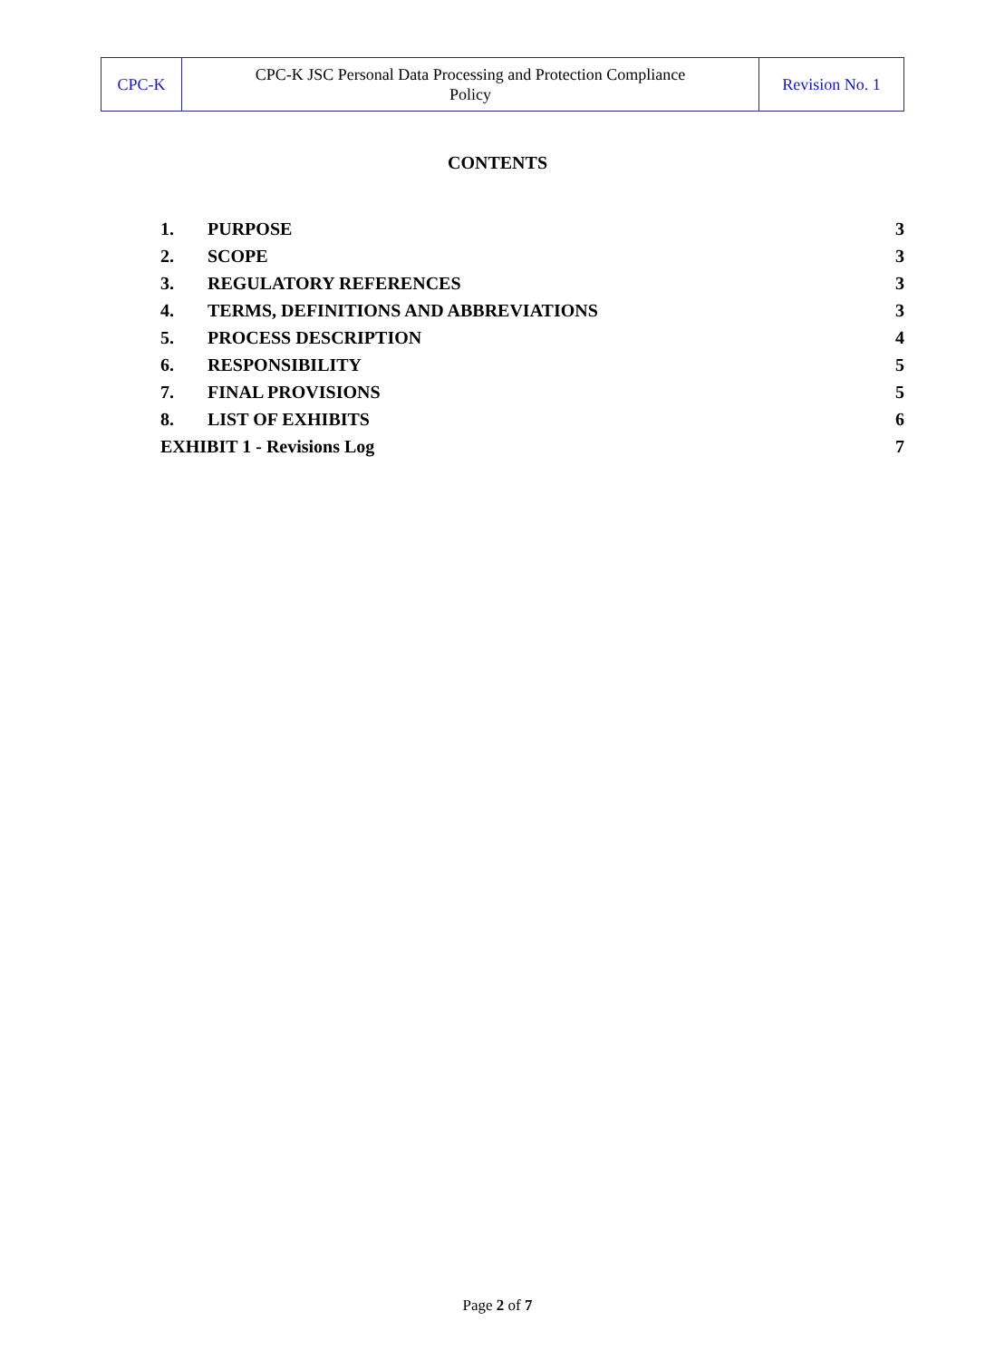| CPC-K | CPC-K JSC Personal Data Processing and Protection Compliance Policy | Revision No. 1 |
CONTENTS
| 1. | PURPOSE | 3 |
| 2. | SCOPE | 3 |
| 3. | REGULATORY REFERENCES | 3 |
| 4. | TERMS, DEFINITIONS AND ABBREVIATIONS | 3 |
| 5. | PROCESS DESCRIPTION | 4 |
| 6. | RESPONSIBILITY | 5 |
| 7. | FINAL PROVISIONS | 5 |
| 8. | LIST OF EXHIBITS | 6 |
| EXHIBIT 1 - Revisions Log | | 7 |
Page 2 of 7